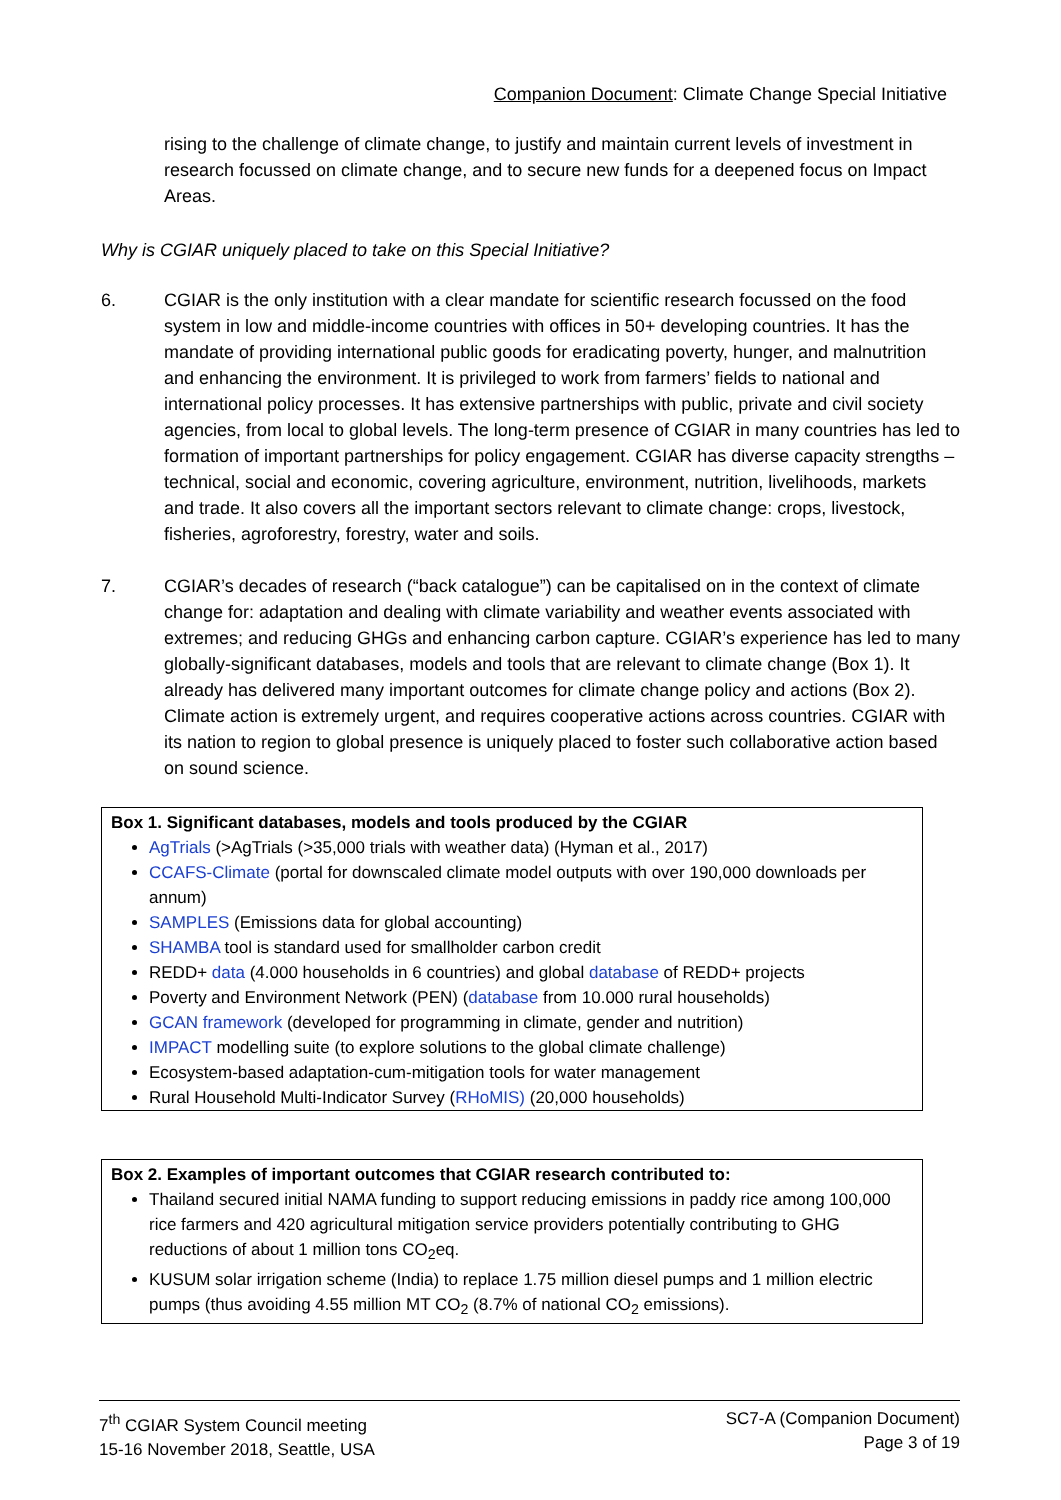Companion Document: Climate Change Special Initiative
rising to the challenge of climate change, to justify and maintain current levels of investment in research focussed on climate change, and to secure new funds for a deepened focus on Impact Areas.
Why is CGIAR uniquely placed to take on this Special Initiative?
6. CGIAR is the only institution with a clear mandate for scientific research focussed on the food system in low and middle-income countries with offices in 50+ developing countries. It has the mandate of providing international public goods for eradicating poverty, hunger, and malnutrition and enhancing the environment. It is privileged to work from farmers’ fields to national and international policy processes. It has extensive partnerships with public, private and civil society agencies, from local to global levels. The long-term presence of CGIAR in many countries has led to formation of important partnerships for policy engagement. CGIAR has diverse capacity strengths – technical, social and economic, covering agriculture, environment, nutrition, livelihoods, markets and trade. It also covers all the important sectors relevant to climate change: crops, livestock, fisheries, agroforestry, forestry, water and soils.
7. CGIAR’s decades of research (“back catalogue”) can be capitalised on in the context of climate change for: adaptation and dealing with climate variability and weather events associated with extremes; and reducing GHGs and enhancing carbon capture. CGIAR’s experience has led to many globally-significant databases, models and tools that are relevant to climate change (Box 1). It already has delivered many important outcomes for climate change policy and actions (Box 2). Climate action is extremely urgent, and requires cooperative actions across countries. CGIAR with its nation to region to global presence is uniquely placed to foster such collaborative action based on sound science.
Box 1. Significant databases, models and tools produced by the CGIAR
AgTrials (>AgTrials (>35,000 trials with weather data) (Hyman et al., 2017)
CCAFS-Climate (portal for downscaled climate model outputs with over 190,000 downloads per annum)
SAMPLES (Emissions data for global accounting)
SHAMBA tool is standard used for smallholder carbon credit
REDD+ data (4.000 households in 6 countries) and global database of REDD+ projects
Poverty and Environment Network (PEN) (database from 10.000 rural households)
GCAN framework (developed for programming in climate, gender and nutrition)
IMPACT modelling suite (to explore solutions to the global climate challenge)
Ecosystem-based adaptation-cum-mitigation tools for water management
Rural Household Multi-Indicator Survey (RHoMIS) (20,000 households)
Box 2. Examples of important outcomes that CGIAR research contributed to:
Thailand secured initial NAMA funding to support reducing emissions in paddy rice among 100,000 rice farmers and 420 agricultural mitigation service providers potentially contributing to GHG reductions of about 1 million tons CO<sub>2</sub>eq.
KUSUM solar irrigation scheme (India) to replace 1.75 million diesel pumps and 1 million electric pumps (thus avoiding 4.55 million MT CO<sub>2</sub> (8.7% of national CO<sub>2</sub> emissions).
7<sup>th</sup> CGIAR System Council meeting
15-16 November 2018, Seattle, USA
SC7-A (Companion Document)
Page 3 of 19